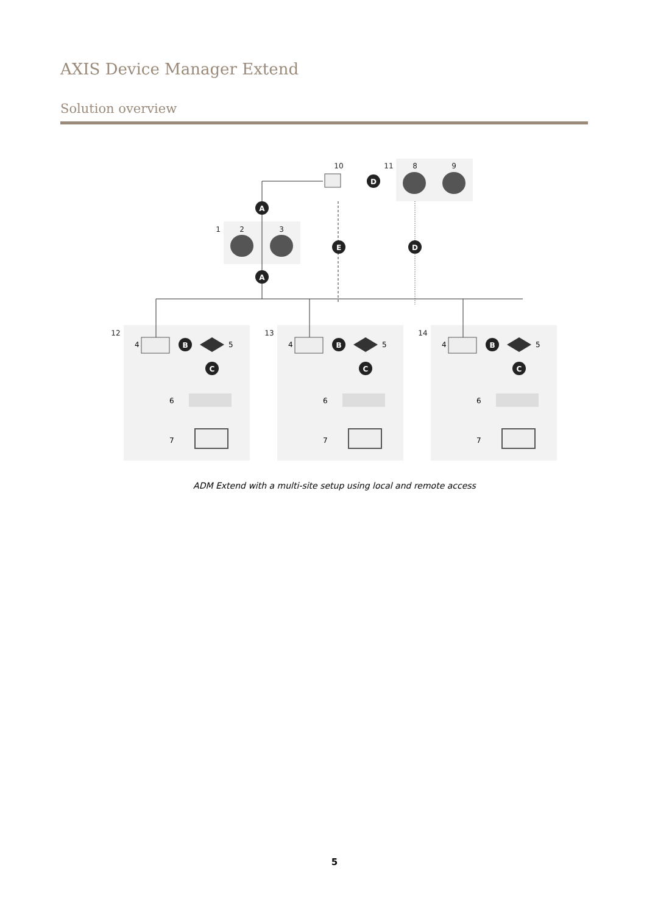AXIS Device Manager Extend
Solution overview
10
11
8
9
1
2
3
12
13
14
D
A
A
E
D
B
C
4
5
6
7
ADM Extend with a multi-site setup using local and remote access
5